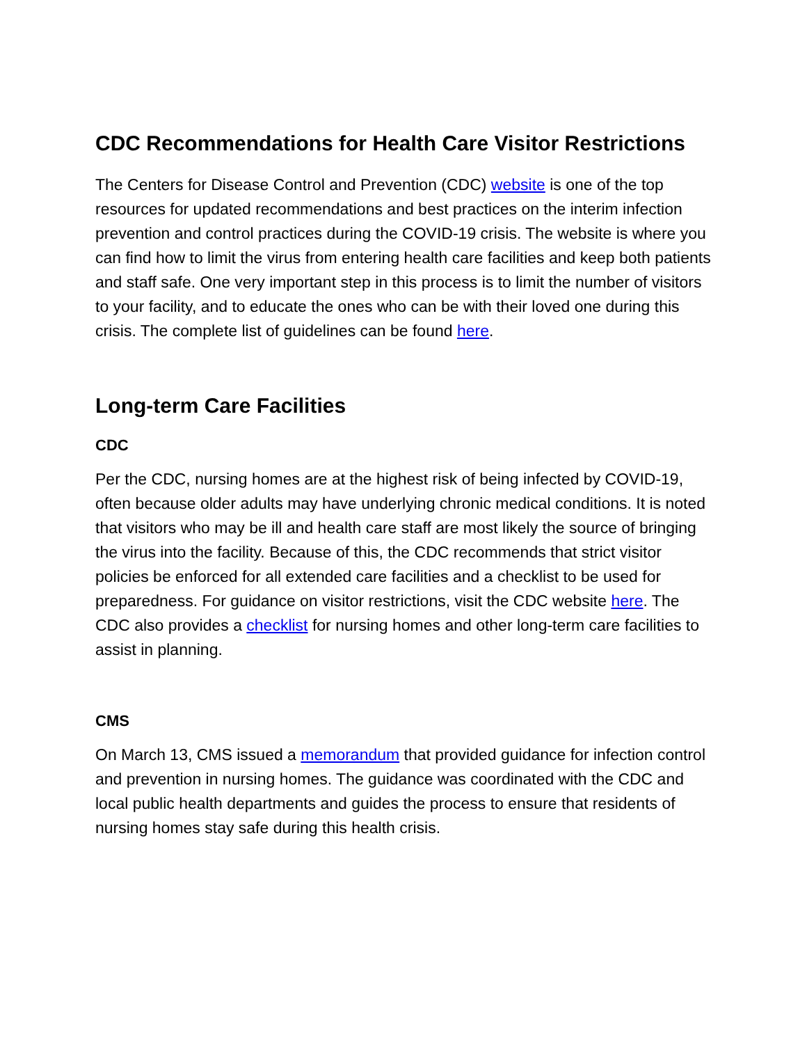CDC Recommendations for Health Care Visitor Restrictions
The Centers for Disease Control and Prevention (CDC) website is one of the top resources for updated recommendations and best practices on the interim infection prevention and control practices during the COVID-19 crisis. The website is where you can find how to limit the virus from entering health care facilities and keep both patients and staff safe. One very important step in this process is to limit the number of visitors to your facility, and to educate the ones who can be with their loved one during this crisis. The complete list of guidelines can be found here.
Long-term Care Facilities
CDC
Per the CDC, nursing homes are at the highest risk of being infected by COVID-19, often because older adults may have underlying chronic medical conditions. It is noted that visitors who may be ill and health care staff are most likely the source of bringing the virus into the facility. Because of this, the CDC recommends that strict visitor policies be enforced for all extended care facilities and a checklist to be used for preparedness. For guidance on visitor restrictions, visit the CDC website here. The CDC also provides a checklist for nursing homes and other long-term care facilities to assist in planning.
CMS
On March 13, CMS issued a memorandum that provided guidance for infection control and prevention in nursing homes. The guidance was coordinated with the CDC and local public health departments and guides the process to ensure that residents of nursing homes stay safe during this health crisis.